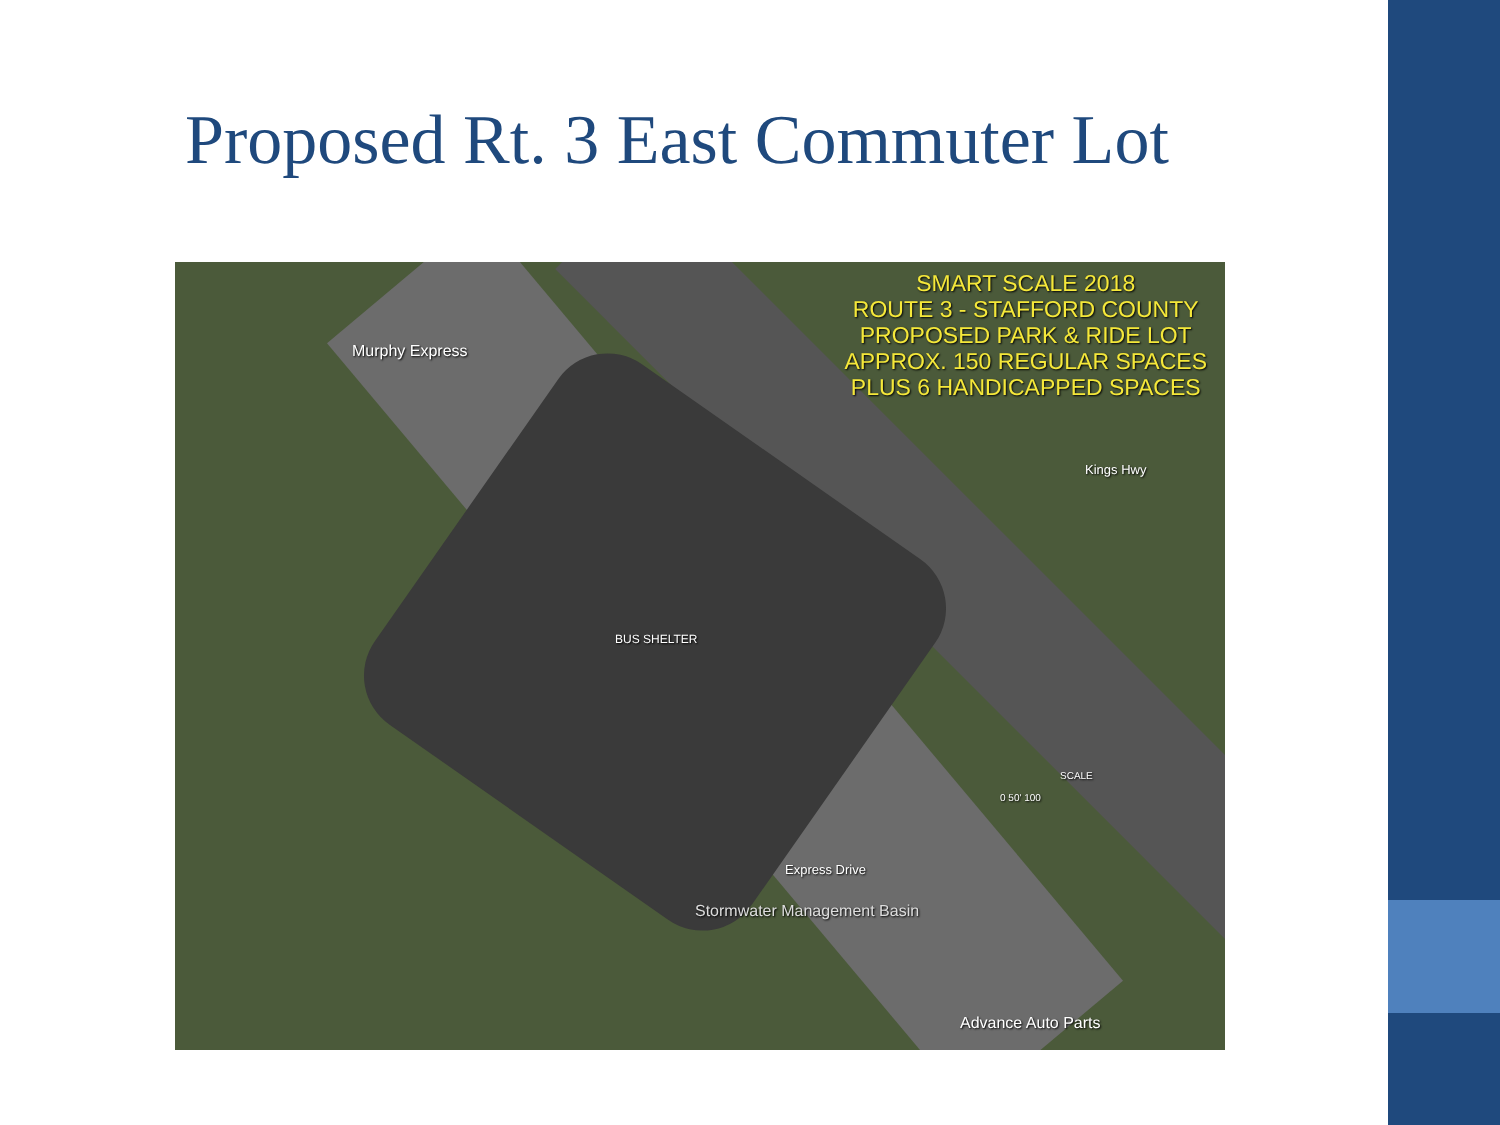Proposed Rt. 3 East Commuter Lot
SMART SCALE 2018
ROUTE 3 - STAFFORD COUNTY
PROPOSED PARK & RIDE LOT
APPROX. 150 REGULAR SPACES
PLUS 6 HANDICAPPED SPACES
Murphy Express
BUS SHELTER
Stormwater Management Basin
Express Drive
Kings Hwy
SCALE
0 50' 100
Advance Auto Parts